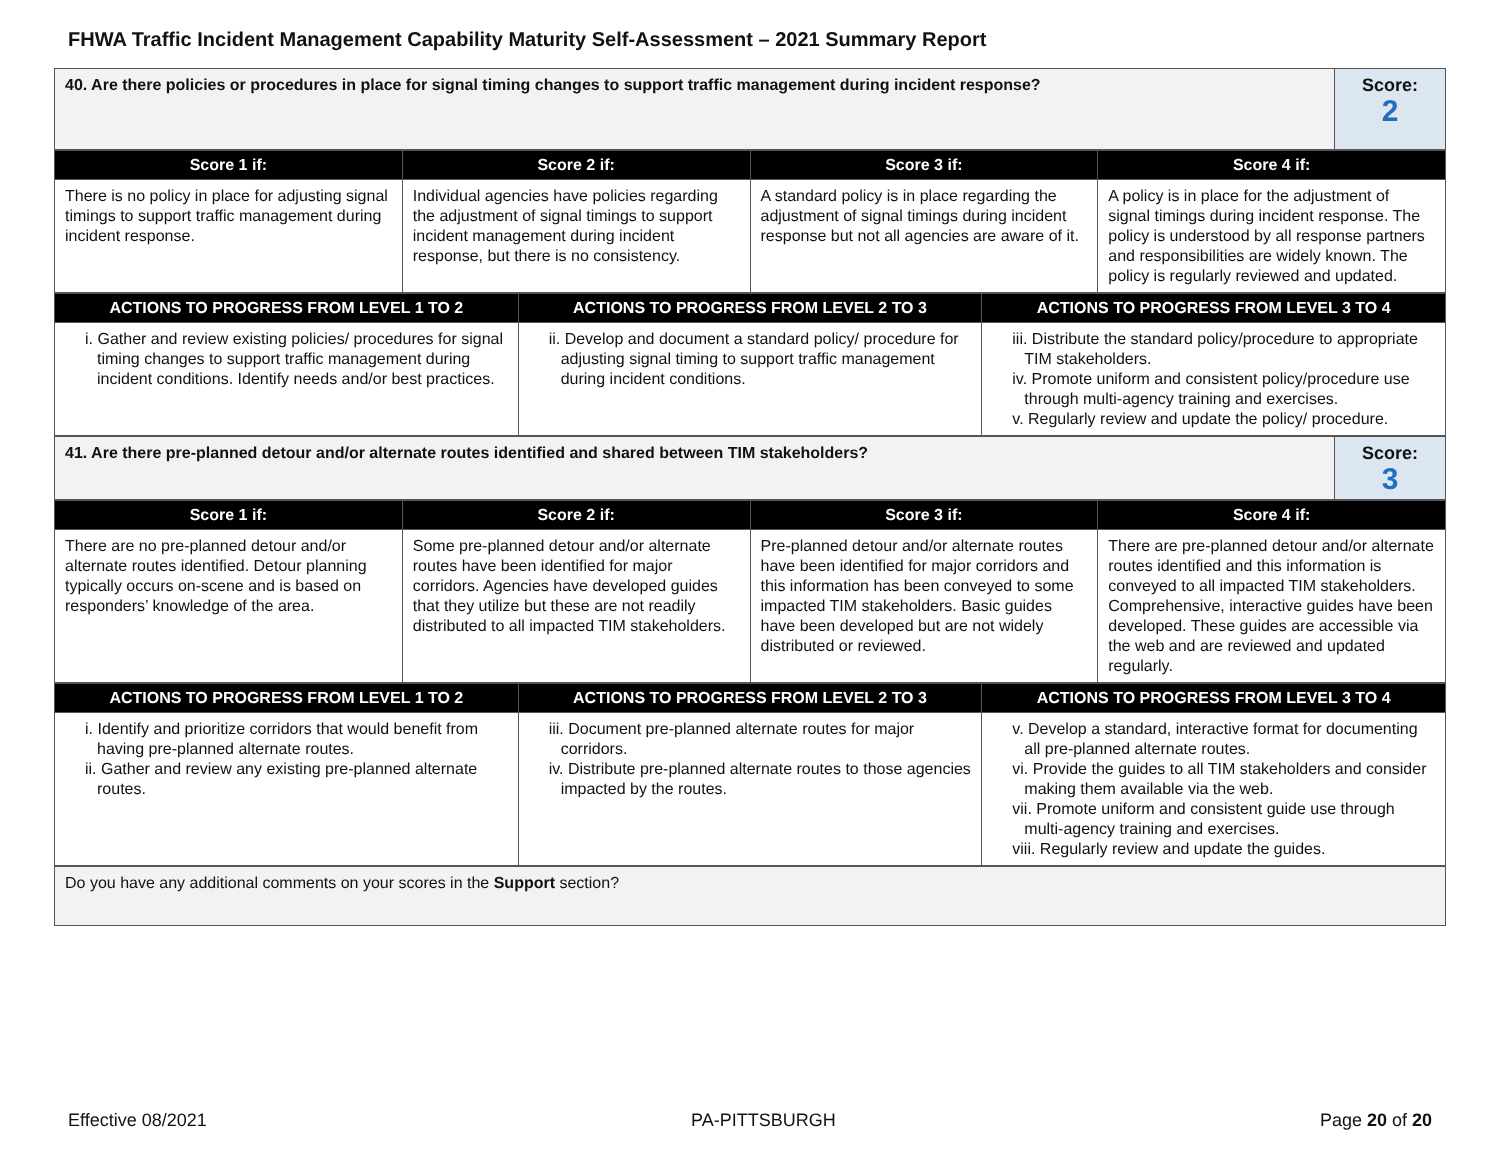FHWA Traffic Incident Management Capability Maturity Self-Assessment – 2021 Summary Report
| 40. Are there policies or procedures in place for signal timing changes to support traffic management during incident response? | Score: 2 |
| Score 1 if: | Score 2 if: | Score 3 if: | Score 4 if: |
| --- | --- | --- | --- |
| There is no policy in place for adjusting signal timings to support traffic management during incident response. | Individual agencies have policies regarding the adjustment of signal timings to support incident management during incident response, but there is no consistency. | A standard policy is in place regarding the adjustment of signal timings during incident response but not all agencies are aware of it. | A policy is in place for the adjustment of signal timings during incident response. The policy is understood by all response partners and responsibilities are widely known. The policy is regularly reviewed and updated. |
| ACTIONS TO PROGRESS FROM LEVEL 1 TO 2 | ACTIONS TO PROGRESS FROM LEVEL 2 TO 3 | ACTIONS TO PROGRESS FROM LEVEL 3 TO 4 |
| --- | --- | --- |
| i. Gather and review existing policies/ procedures for signal timing changes to support traffic management during incident conditions. Identify needs and/or best practices. | ii. Develop and document a standard policy/ procedure for adjusting signal timing to support traffic management during incident conditions. | iii. Distribute the standard policy/procedure to appropriate TIM stakeholders. iv. Promote uniform and consistent policy/procedure use through multi-agency training and exercises. v. Regularly review and update the policy/ procedure. |
| 41. Are there pre-planned detour and/or alternate routes identified and shared between TIM stakeholders? | Score: 3 |
| Score 1 if: | Score 2 if: | Score 3 if: | Score 4 if: |
| --- | --- | --- | --- |
| There are no pre-planned detour and/or alternate routes identified. Detour planning typically occurs on-scene and is based on responders’ knowledge of the area. | Some pre-planned detour and/or alternate routes have been identified for major corridors. Agencies have developed guides that they utilize but these are not readily distributed to all impacted TIM stakeholders. | Pre-planned detour and/or alternate routes have been identified for major corridors and this information has been conveyed to some impacted TIM stakeholders. Basic guides have been developed but are not widely distributed or reviewed. | There are pre-planned detour and/or alternate routes identified and this information is conveyed to all impacted TIM stakeholders. Comprehensive, interactive guides have been developed. These guides are accessible via the web and are reviewed and updated regularly. |
| ACTIONS TO PROGRESS FROM LEVEL 1 TO 2 | ACTIONS TO PROGRESS FROM LEVEL 2 TO 3 | ACTIONS TO PROGRESS FROM LEVEL 3 TO 4 |
| --- | --- | --- |
| i. Identify and prioritize corridors that would benefit from having pre-planned alternate routes. ii. Gather and review any existing pre-planned alternate routes. | iii. Document pre-planned alternate routes for major corridors. iv. Distribute pre-planned alternate routes to those agencies impacted by the routes. | v. Develop a standard, interactive format for documenting all pre-planned alternate routes. vi. Provide the guides to all TIM stakeholders and consider making them available via the web. vii. Promote uniform and consistent guide use through multi-agency training and exercises. viii. Regularly review and update the guides. |
| Do you have any additional comments on your scores in the Support section? |
Effective 08/2021 PA-PITTSBURGH Page 20 of 20